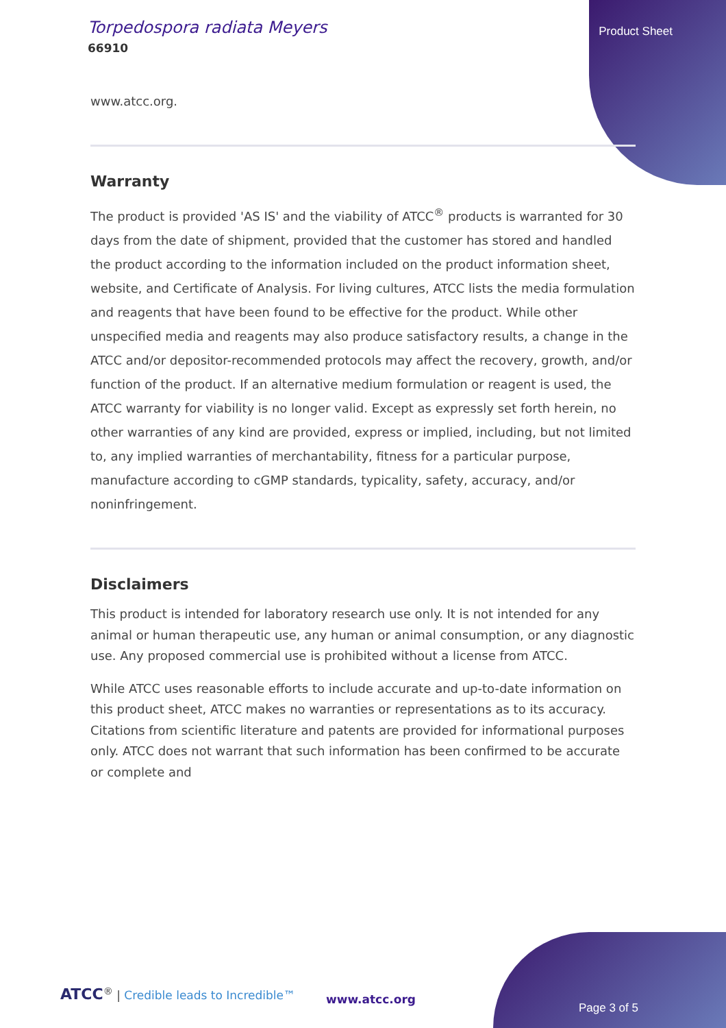Torpedospora radiata Meyers
66910
Product Sheet
www.atcc.org.
Warranty
The product is provided 'AS IS' and the viability of ATCC<sup>®</sup> products is warranted for 30 days from the date of shipment, provided that the customer has stored and handled the product according to the information included on the product information sheet, website, and Certificate of Analysis. For living cultures, ATCC lists the media formulation and reagents that have been found to be effective for the product. While other unspecified media and reagents may also produce satisfactory results, a change in the ATCC and/or depositor-recommended protocols may affect the recovery, growth, and/or function of the product. If an alternative medium formulation or reagent is used, the ATCC warranty for viability is no longer valid. Except as expressly set forth herein, no other warranties of any kind are provided, express or implied, including, but not limited to, any implied warranties of merchantability, fitness for a particular purpose, manufacture according to cGMP standards, typicality, safety, accuracy, and/or noninfringement.
Disclaimers
This product is intended for laboratory research use only. It is not intended for any animal or human therapeutic use, any human or animal consumption, or any diagnostic use. Any proposed commercial use is prohibited without a license from ATCC.
While ATCC uses reasonable efforts to include accurate and up-to-date information on this product sheet, ATCC makes no warranties or representations as to its accuracy. Citations from scientific literature and patents are provided for informational purposes only. ATCC does not warrant that such information has been confirmed to be accurate or complete and
ATCC<sup>®</sup> | Credible leads to Incredible™
www.atcc.org
Page 3 of 5